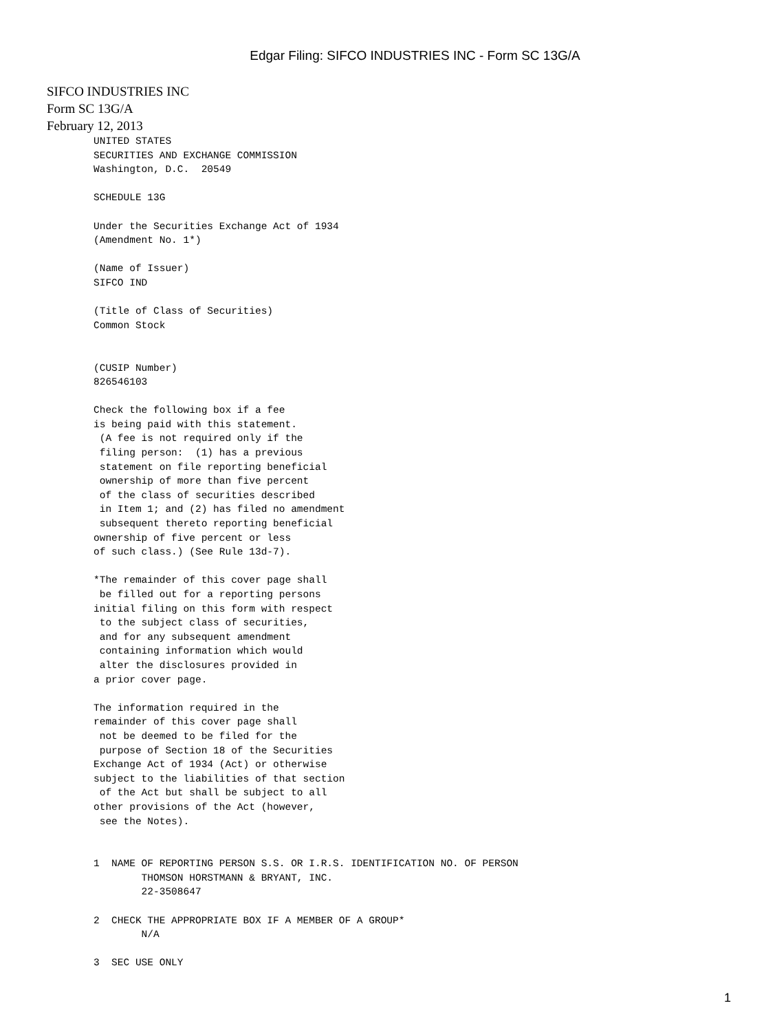Edgar Filing: SIFCO INDUSTRIES INC - Form SC 13G/A
SIFCO INDUSTRIES INC
Form SC 13G/A
February 12, 2013
UNITED STATES
SECURITIES AND EXCHANGE COMMISSION
Washington, D.C.  20549

SCHEDULE 13G

Under the Securities Exchange Act of 1934
(Amendment No. 1*)

(Name of Issuer)
SIFCO IND

(Title of Class of Securities)
Common Stock


(CUSIP Number)
826546103

Check the following box if a fee
is being paid with this statement.
 (A fee is not required only if the
 filing person:  (1) has a previous
 statement on file reporting beneficial
 ownership of more than five percent
 of the class of securities described
 in Item 1; and (2) has filed no amendment
 subsequent thereto reporting beneficial
ownership of five percent or less
of such class.) (See Rule 13d-7).

*The remainder of this cover page shall
 be filled out for a reporting persons
initial filing on this form with respect
 to the subject class of securities,
 and for any subsequent amendment
 containing information which would
 alter the disclosures provided in
a prior cover page.

The information required in the
remainder of this cover page shall
 not be deemed to be filed for the
 purpose of Section 18 of the Securities
Exchange Act of 1934 (Act) or otherwise
subject to the liabilities of that section
 of the Act but shall be subject to all
other provisions of the Act (however,
 see the Notes).


1  NAME OF REPORTING PERSON S.S. OR I.R.S. IDENTIFICATION NO. OF PERSON
        THOMSON HORSTMANN & BRYANT, INC.
        22-3508647

2  CHECK THE APPROPRIATE BOX IF A MEMBER OF A GROUP*
        N/A

3  SEC USE ONLY
1